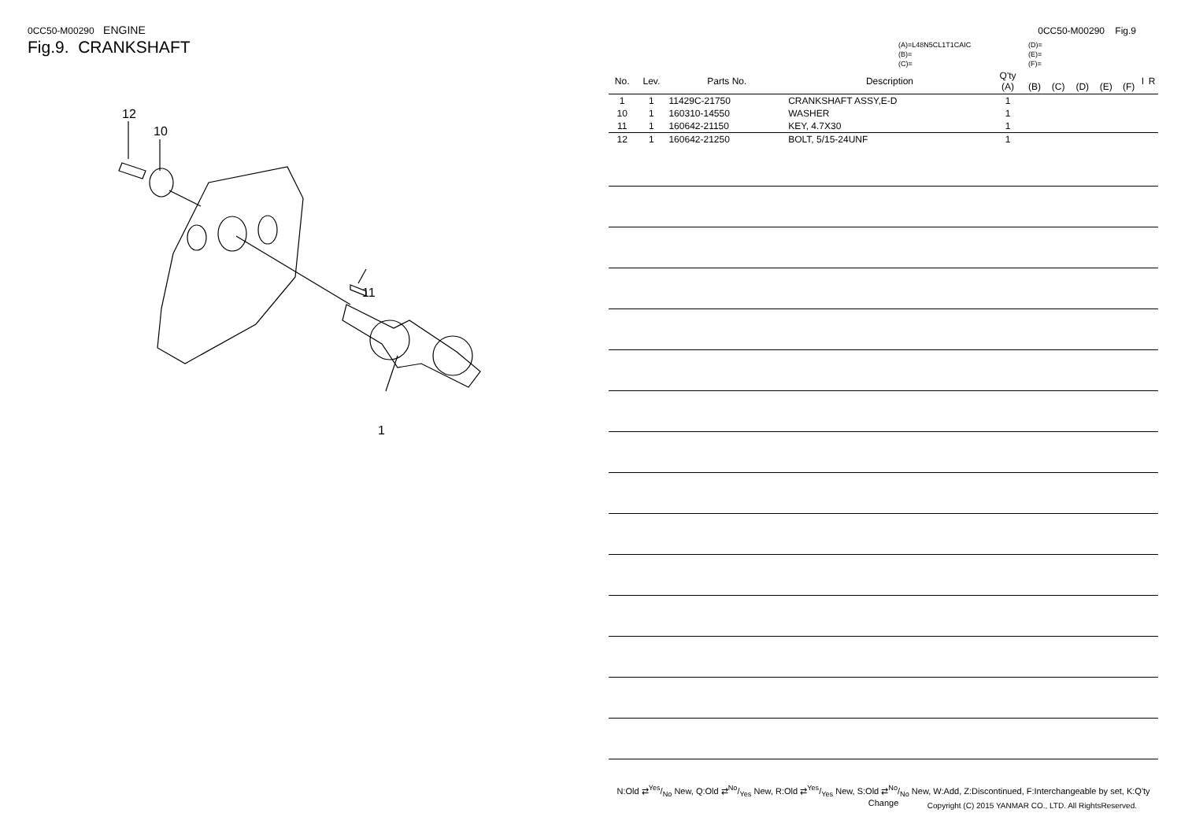0CC50-M00290 ENGINE
Fig.9. CRANKSHAFT
12
10
11
1
0CC50-M00290 Fig.9
(A)=L48N5CL1T1CAIC
(B)=
(C)=
(D)=
(E)=
(F)=
| No. | Lev. | Parts No. | Description | Q'ty (A) | (B) | (C) | (D) | (E) | (F) | I | R |
| --- | --- | --- | --- | --- | --- | --- | --- | --- | --- | --- | --- |
| 1 | 1 | 11429C-21750 | CRANKSHAFT ASSY,E-D | 1 | | | | | | | |
| 10 | 1 | 160310-14550 | WASHER | 1 | | | | | | | |
| 11 | 1 | 160642-21150 | KEY, 4.7X30 | 1 | | | | | | | |
| 12 | 1 | 160642-21250 | BOLT, 5/15-24UNF | 1 | | | | | | | |
N:Old ⇄Yes/No New, Q:Old ⇄No/Yes New, R:Old ⇄Yes/Yes New, S:Old ⇄No/No New, W:Add, Z:Discontinued, F:Interchangeable by set, K:Q'ty Change
Copyright (C) 2015 YANMAR CO., LTD. All RightsReserved.